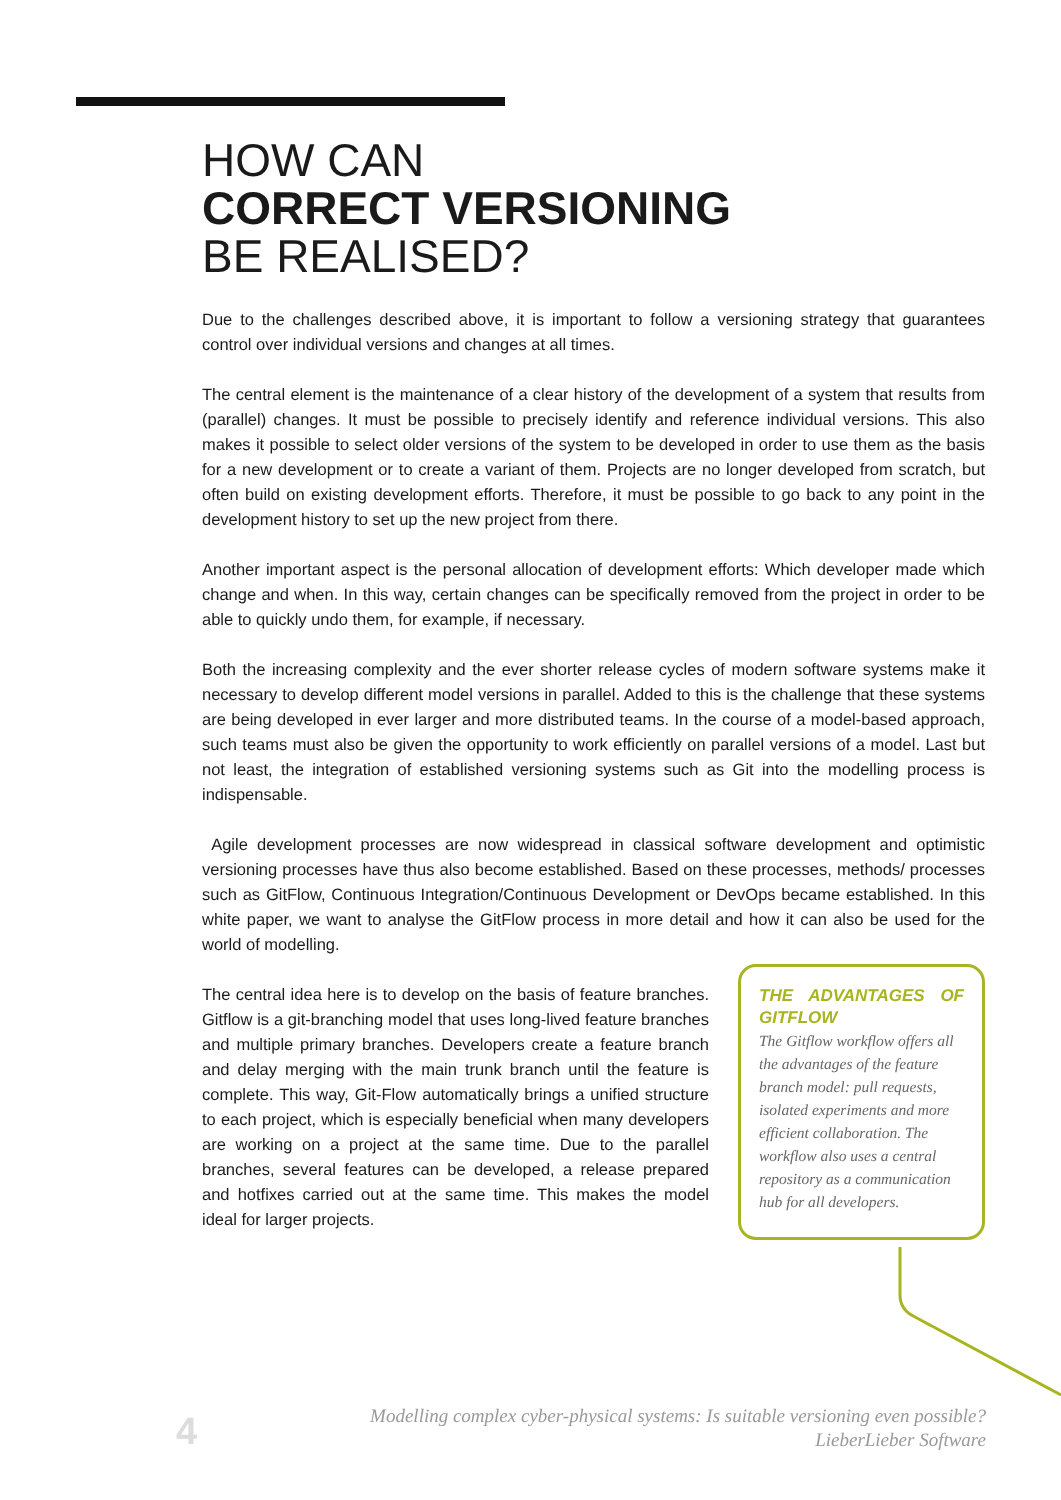HOW CAN
CORRECT VERSIONING
BE REALISED?
Due to the challenges described above, it is important to follow a versioning strategy that guarantees control over individual versions and changes at all times.
The central element is the maintenance of a clear history of the development of a system that results from (parallel) changes. It must be possible to precisely identify and reference individual versions. This also makes it possible to select older versions of the system to be developed in order to use them as the basis for a new development or to create a variant of them. Projects are no longer developed from scratch, but often build on existing development efforts. Therefore, it must be possible to go back to any point in the development history to set up the new project from there.
Another important aspect is the personal allocation of development efforts: Which developer made which change and when. In this way, certain changes can be specifically removed from the project in order to be able to quickly undo them, for example, if necessary.
Both the increasing complexity and the ever shorter release cycles of modern software systems make it necessary to develop different model versions in parallel. Added to this is the challenge that these systems are being developed in ever larger and more distributed teams. In the course of a model-based approach, such teams must also be given the opportunity to work efficiently on parallel versions of a model. Last but not least, the integration of established versioning systems such as Git into the modelling process is indispensable.
Agile development processes are now widespread in classical software development and optimistic versioning processes have thus also become established. Based on these processes, methods/ processes such as GitFlow, Continuous Integration/Continuous Development or DevOps became established. In this white paper, we want to analyse the GitFlow process in more detail and how it can also be used for the world of modelling.
The central idea here is to develop on the basis of feature branches. Gitflow is a git-branching model that uses long-lived feature branches and multiple primary branches. Developers create a feature branch and delay merging with the main trunk branch until the feature is complete. This way, Git-Flow automatically brings a unified structure to each project, which is especially beneficial when many developers are working on a project at the same time. Due to the parallel branches, several features can be developed, a release prepared and hotfixes carried out at the same time. This makes the model ideal for larger projects.
THE ADVANTAGES OF GITFLOW
The Gitflow workflow offers all the advantages of the feature branch model: pull requests, isolated experiments and more efficient collaboration. The workflow also uses a central repository as a communication hub for all developers.
4
Modelling complex cyber-physical systems: Is suitable versioning even possible?
LieberLieber Software